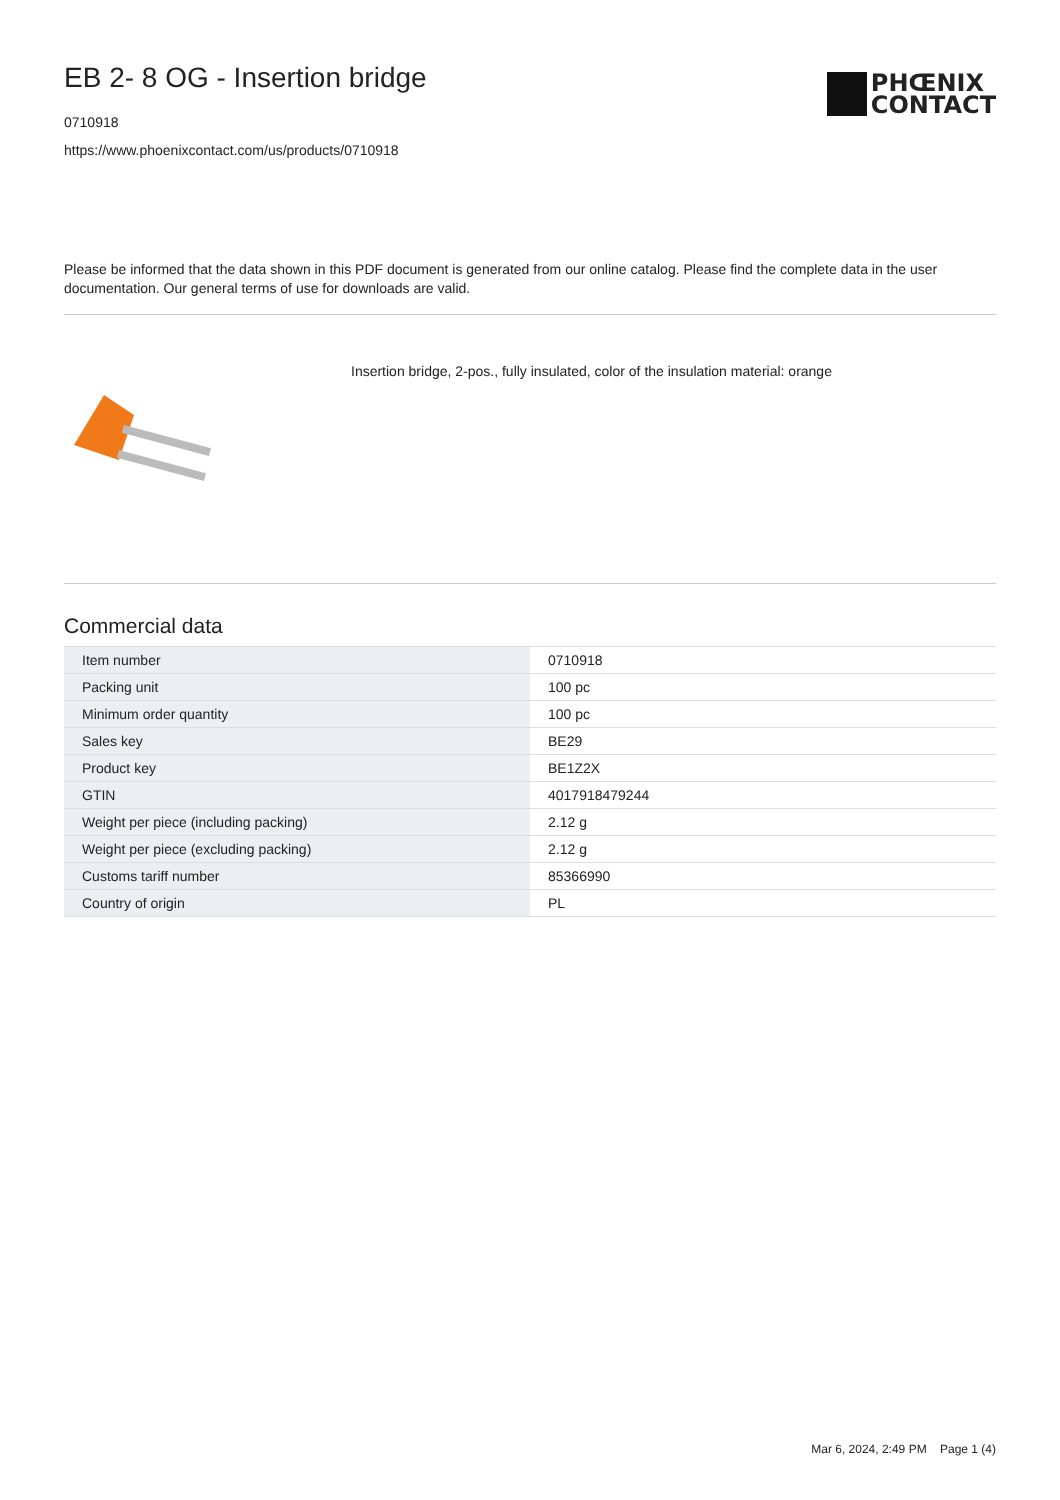EB 2- 8 OG - Insertion bridge
0710918
https://www.phoenixcontact.com/us/products/0710918
PHŒNIX
CONTACT
Please be informed that the data shown in this PDF document is generated from our online catalog. Please find the complete data in the user documentation. Our general terms of use for downloads are valid.
Insertion bridge, 2-pos., fully insulated, color of the insulation material: orange
Commercial data
| Item number | 0710918 |
| Packing unit | 100 pc |
| Minimum order quantity | 100 pc |
| Sales key | BE29 |
| Product key | BE1Z2X |
| GTIN | 4017918479244 |
| Weight per piece (including packing) | 2.12 g |
| Weight per piece (excluding packing) | 2.12 g |
| Customs tariff number | 85366990 |
| Country of origin | PL |
Mar 6, 2024, 2:49 PM Page 1 (4)